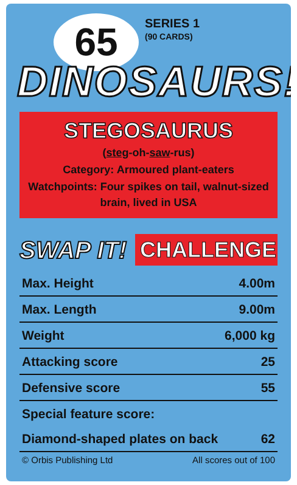65
SERIES 1
(90 CARDS)
DINOSAURS!
STEGOSAURUS
(steg-oh-saw-rus)
Category: Armoured plant-eaters
Watchpoints: Four spikes on tail, walnut-sized brain, lived in USA
SWAP IT!
CHALLENGE
| Max. Height | 4.00m |
| Max. Length | 9.00m |
| Weight | 6,000 kg |
| Attacking score | 25 |
| Defensive score | 55 |
| Special feature score: | |
| Diamond-shaped plates on back | 62 |
© Orbis Publishing Ltd All scores out of 100